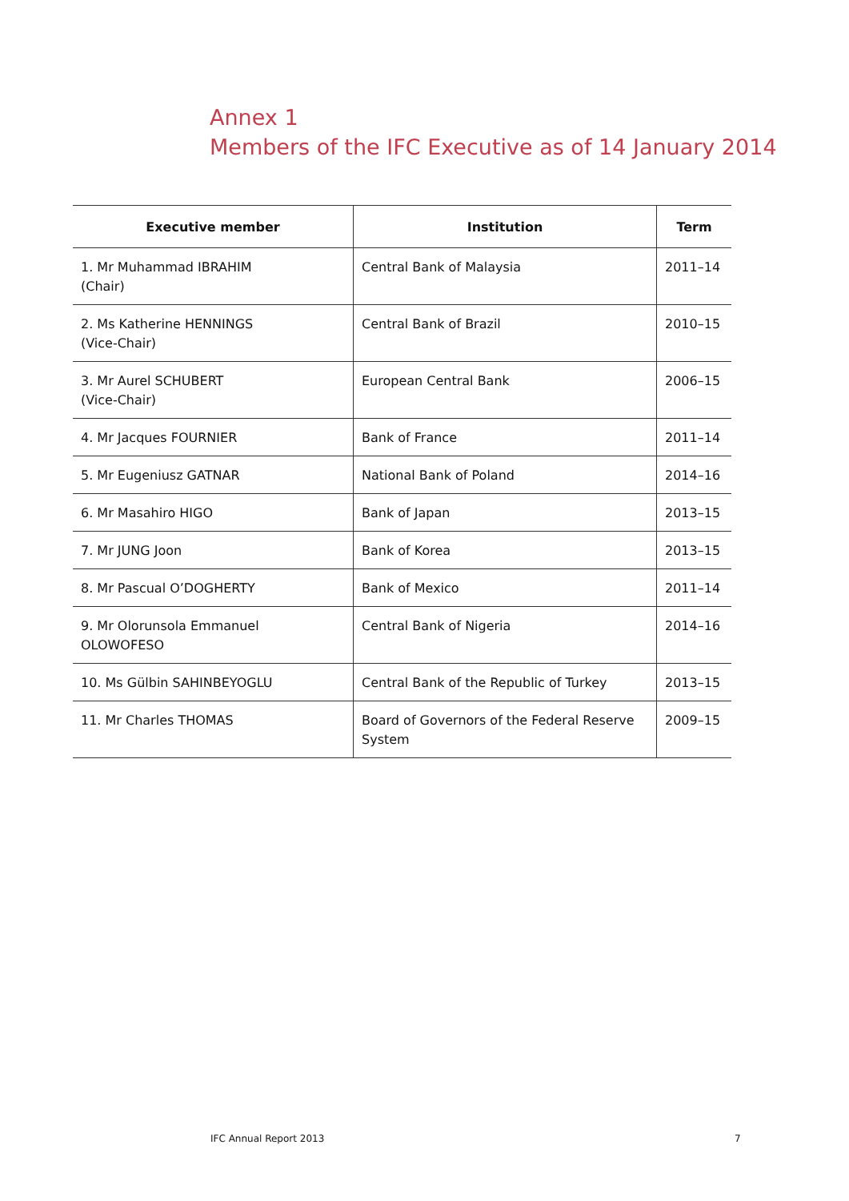Annex 1
Members of the IFC Executive as of 14 January 2014
| Executive member | Institution | Term |
| --- | --- | --- |
| 1. Mr Muhammad IBRAHIM (Chair) | Central Bank of Malaysia | 2011–14 |
| 2. Ms Katherine HENNINGS (Vice-Chair) | Central Bank of Brazil | 2010–15 |
| 3. Mr Aurel SCHUBERT (Vice-Chair) | European Central Bank | 2006–15 |
| 4. Mr Jacques FOURNIER | Bank of France | 2011–14 |
| 5. Mr Eugeniusz GATNAR | National Bank of Poland | 2014–16 |
| 6. Mr Masahiro HIGO | Bank of Japan | 2013–15 |
| 7. Mr JUNG Joon | Bank of Korea | 2013–15 |
| 8. Mr Pascual O’DOGHERTY | Bank of Mexico | 2011–14 |
| 9. Mr Olorunsola Emmanuel OLOWOFESO | Central Bank of Nigeria | 2014–16 |
| 10. Ms Gülbin SAHINBEYOGLU | Central Bank of the Republic of Turkey | 2013–15 |
| 11. Mr Charles THOMAS | Board of Governors of the Federal Reserve System | 2009–15 |
IFC Annual Report 2013 7